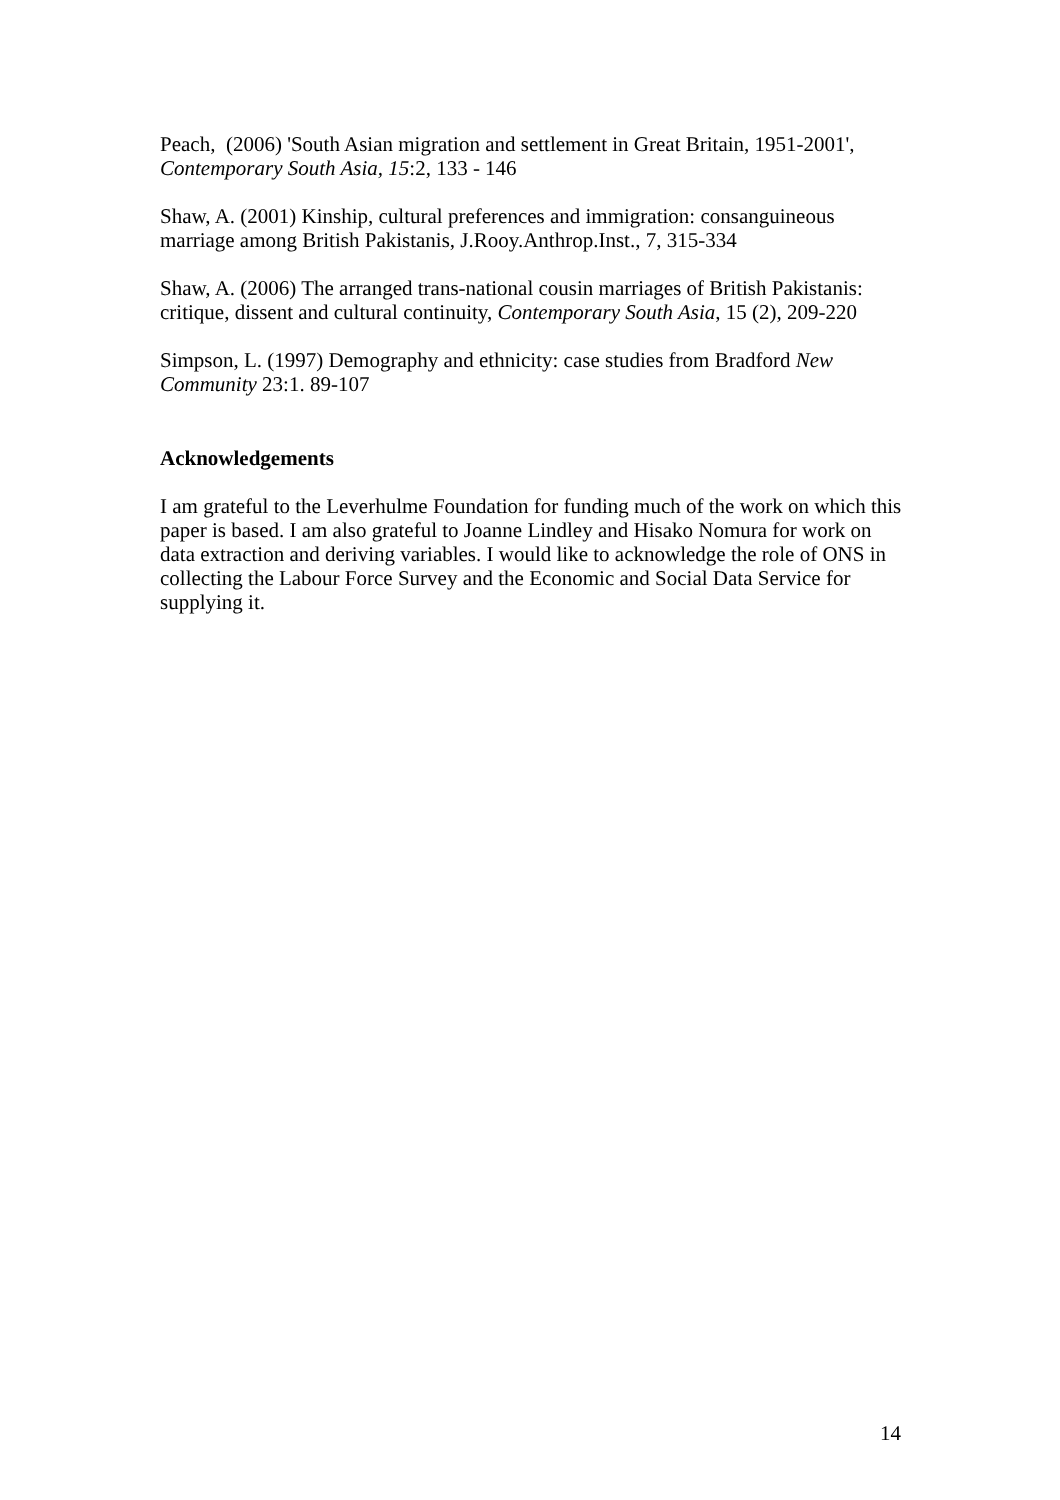Peach, (2006) 'South Asian migration and settlement in Great Britain, 1951-2001', Contemporary South Asia, 15:2, 133 - 146
Shaw, A. (2001) Kinship, cultural preferences and immigration: consanguineous marriage among British Pakistanis, J.Rooy.Anthrop.Inst., 7, 315-334
Shaw, A. (2006) The arranged trans-national cousin marriages of British Pakistanis: critique, dissent and cultural continuity, Contemporary South Asia, 15 (2), 209-220
Simpson, L. (1997) Demography and ethnicity: case studies from Bradford New Community 23:1. 89-107
Acknowledgements
I am grateful to the Leverhulme Foundation for funding much of the work on which this paper is based. I am also grateful to Joanne Lindley and Hisako Nomura for work on data extraction and deriving variables. I would like to acknowledge the role of ONS in collecting the Labour Force Survey and the Economic and Social Data Service for supplying it.
14